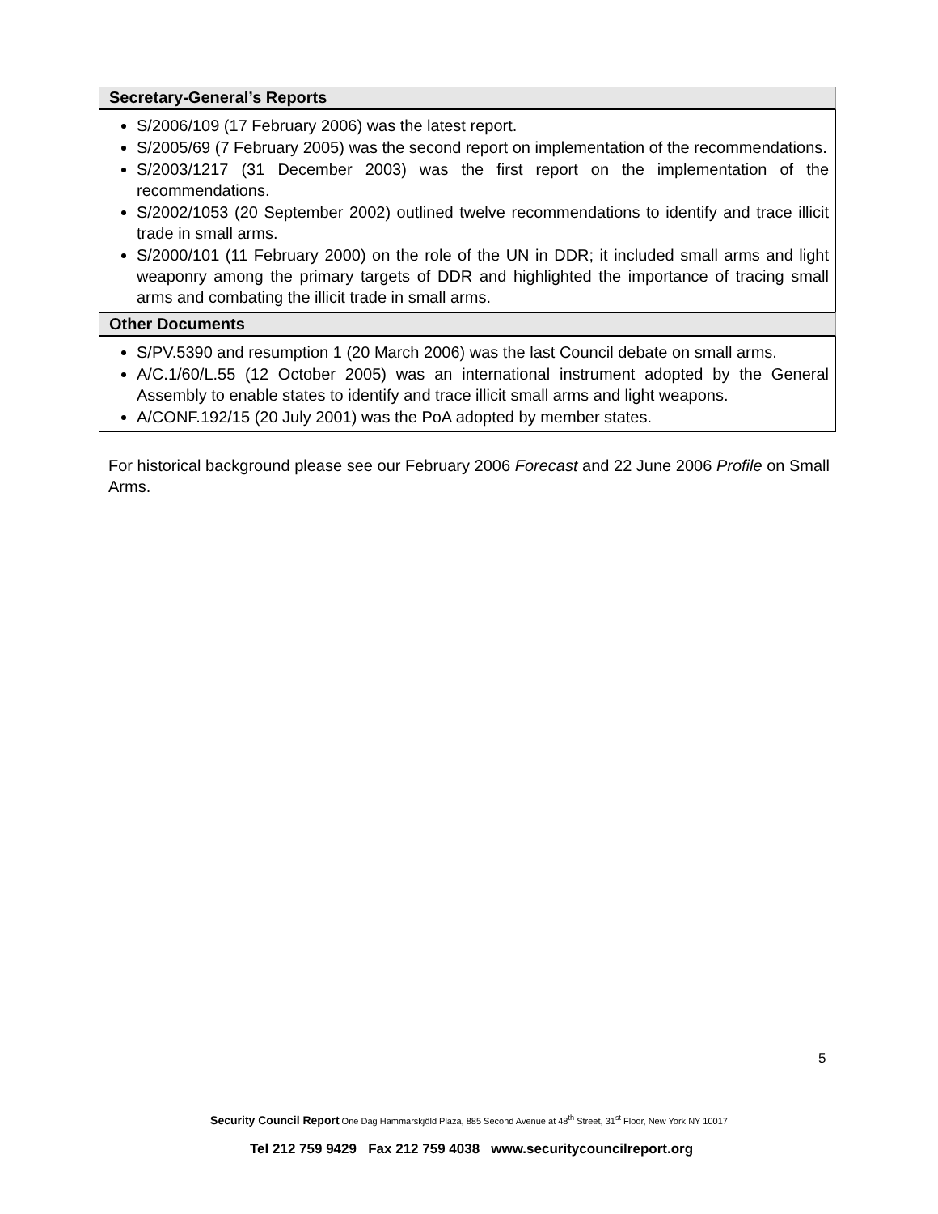Secretary-General’s Reports
S/2006/109 (17 February 2006) was the latest report.
S/2005/69 (7 February 2005) was the second report on implementation of the recommendations.
S/2003/1217 (31 December 2003) was the first report on the implementation of the recommendations.
S/2002/1053 (20 September 2002) outlined twelve recommendations to identify and trace illicit trade in small arms.
S/2000/101 (11 February 2000) on the role of the UN in DDR; it included small arms and light weaponry among the primary targets of DDR and highlighted the importance of tracing small arms and combating the illicit trade in small arms.
Other Documents
S/PV.5390 and resumption 1 (20 March 2006) was the last Council debate on small arms.
A/C.1/60/L.55 (12 October 2005) was an international instrument adopted by the General Assembly to enable states to identify and trace illicit small arms and light weapons.
A/CONF.192/15 (20 July 2001) was the PoA adopted by member states.
For historical background please see our February 2006 Forecast and 22 June 2006 Profile on Small Arms.
5
Security Council Report One Dag Hammarskjöld Plaza, 885 Second Avenue at 48<sup>th</sup> Street, 31<sup>st</sup> Floor, New York NY 10017
Tel 212 759 9429 Fax 212 759 4038 www.securitycouncilreport.org